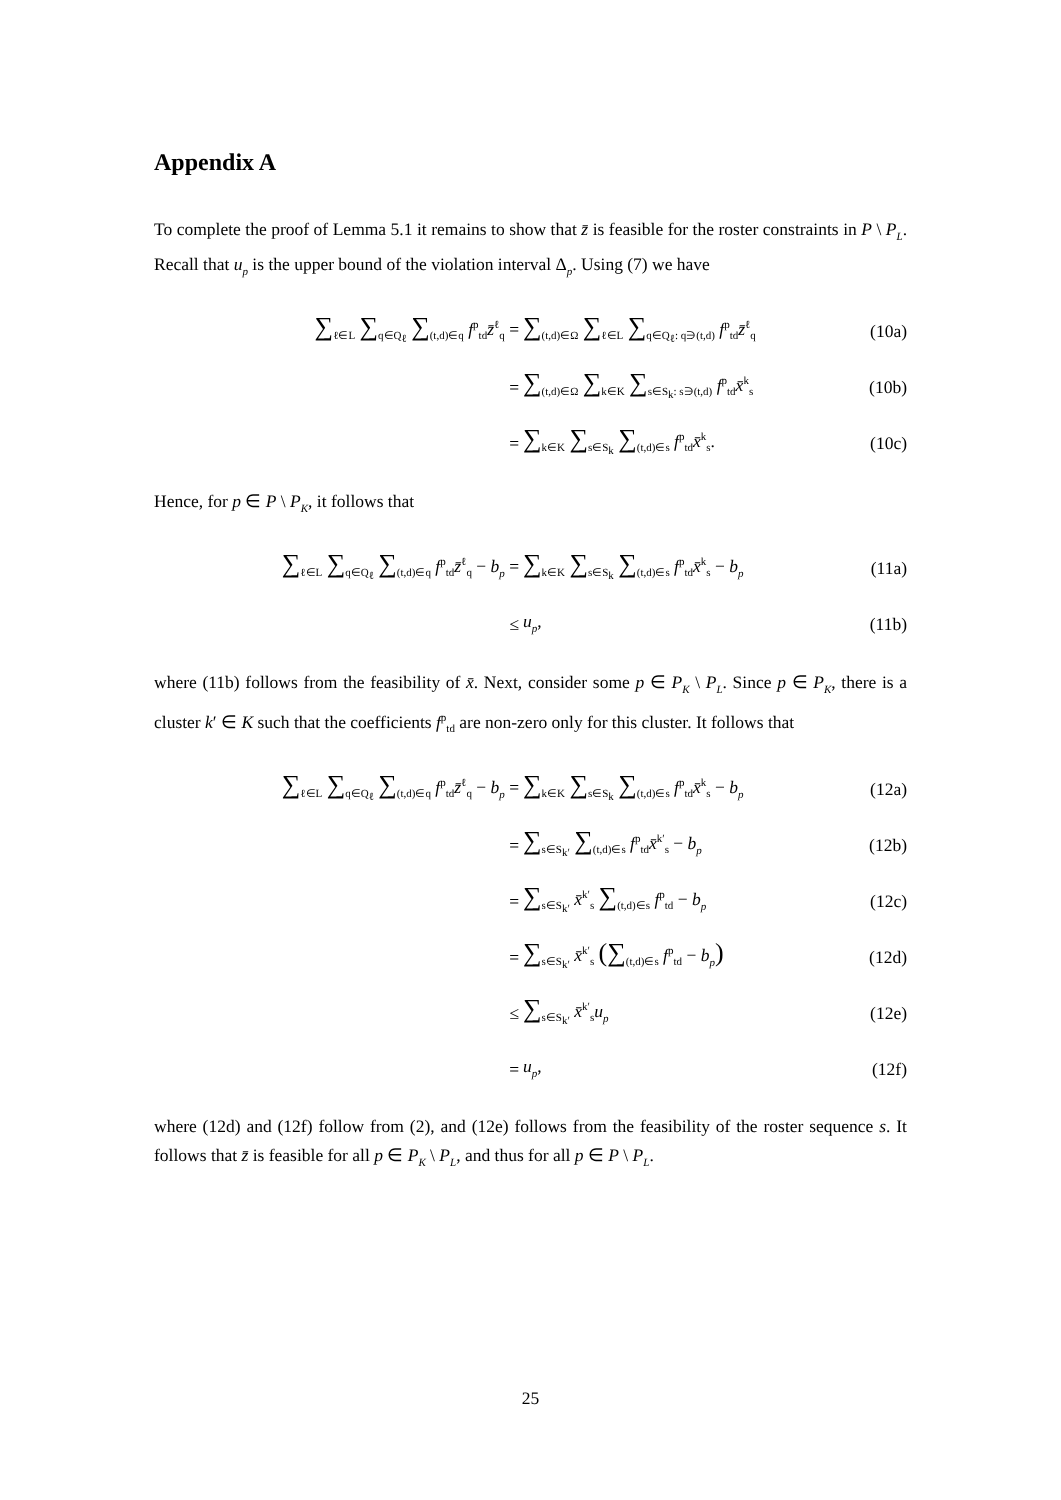Appendix A
To complete the proof of Lemma 5.1 it remains to show that z̄ is feasible for the roster constraints in P \ P<sub>L</sub>. Recall that u<sub>p</sub> is the upper bound of the violation interval Δ<sub>p</sub>. Using (7) we have
∑<sub>ℓ∈L</sub> ∑<sub>q∈Q<sub>ℓ</sub></sub> ∑<sub>(t,d)∈q</sub> f<sup>p</sup><sub>td</sub>z̄<sup>ℓ</sup><sub>q</sub> = ∑<sub>(t,d)∈Ω</sub> ∑<sub>ℓ∈L</sub> ∑<sub>q∈Q<sub>ℓ</sub>: q∋(t,d)</sub> f<sup>p</sup><sub>td</sub>z̄<sup>ℓ</sup><sub>q</sub> (10a)
= ∑<sub>(t,d)∈Ω</sub> ∑<sub>k∈K</sub> ∑<sub>s∈S<sub>k</sub>: s∋(t,d)</sub> f<sup>p</sup><sub>td</sub>x̄<sup>k</sup><sub>s</sub> (10b)
= ∑<sub>k∈K</sub> ∑<sub>s∈S<sub>k</sub></sub> ∑<sub>(t,d)∈s</sub> f<sup>p</sup><sub>td</sub>x̄<sup>k</sup><sub>s</sub>. (10c)
Hence, for p ∈ P \ P<sub>K</sub>, it follows that
∑<sub>ℓ∈L</sub> ∑<sub>q∈Q<sub>ℓ</sub></sub> ∑<sub>(t,d)∈q</sub> f<sup>p</sup><sub>td</sub>z̄<sup>ℓ</sup><sub>q</sub> − b<sub>p</sub> = ∑<sub>k∈K</sub> ∑<sub>s∈S<sub>k</sub></sub> ∑<sub>(t,d)∈s</sub> f<sup>p</sup><sub>td</sub>x̄<sup>k</sup><sub>s</sub> − b<sub>p</sub> (11a)
≤ u<sub>p</sub>, (11b)
where (11b) follows from the feasibility of x̄. Next, consider some p ∈ P<sub>K</sub> \ P<sub>L</sub>. Since p ∈ P<sub>K</sub>, there is a cluster k′ ∈ K such that the coefficients f<sup>p</sup><sub>td</sub> are non-zero only for this cluster. It follows that
∑<sub>ℓ∈L</sub> ∑<sub>q∈Q<sub>ℓ</sub></sub> ∑<sub>(t,d)∈q</sub> f<sup>p</sup><sub>td</sub>z̄<sup>ℓ</sup><sub>q</sub> − b<sub>p</sub> = ∑<sub>k∈K</sub> ∑<sub>s∈S<sub>k</sub></sub> ∑<sub>(t,d)∈s</sub> f<sup>p</sup><sub>td</sub>x̄<sup>k</sup><sub>s</sub> − b<sub>p</sub> (12a)
= ∑<sub>s∈S<sub>k′</sub></sub> ∑<sub>(t,d)∈s</sub> f<sup>p</sup><sub>td</sub>x̄<sup>k′</sup><sub>s</sub> − b<sub>p</sub> (12b)
= ∑<sub>s∈S<sub>k′</sub></sub> x̄<sup>k′</sup><sub>s</sub> ∑<sub>(t,d)∈s</sub> f<sup>p</sup><sub>td</sub> − b<sub>p</sub> (12c)
= ∑<sub>s∈S<sub>k′</sub></sub> x̄<sup>k′</sup><sub>s</sub> (∑<sub>(t,d)∈s</sub> f<sup>p</sup><sub>td</sub> − b<sub>p</sub>) (12d)
≤ ∑<sub>s∈S<sub>k′</sub></sub> x̄<sup>k′</sup><sub>s</sub>u<sub>p</sub> (12e)
= u<sub>p</sub>, (12f)
where (12d) and (12f) follow from (2), and (12e) follows from the feasibility of the roster sequence s. It follows that z̄ is feasible for all p ∈ P<sub>K</sub> \ P<sub>L</sub>, and thus for all p ∈ P \ P<sub>L</sub>.
25